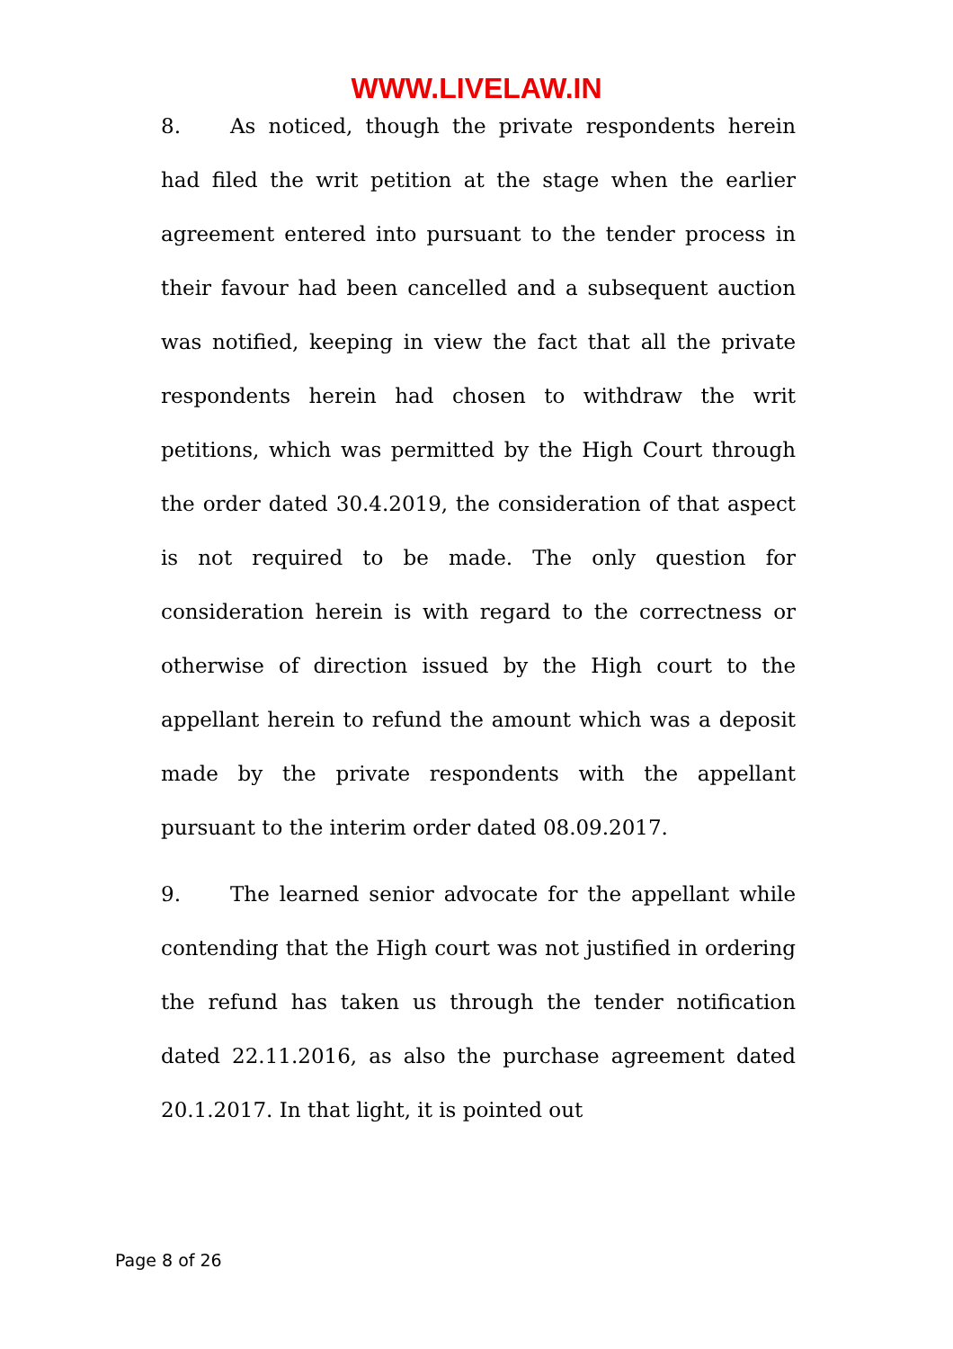WWW.LIVELAW.IN
8. As noticed, though the private respondents herein had filed the writ petition at the stage when the earlier agreement entered into pursuant to the tender process in their favour had been cancelled and a subsequent auction was notified, keeping in view the fact that all the private respondents herein had chosen to withdraw the writ petitions, which was permitted by the High Court through the order dated 30.4.2019, the consideration of that aspect is not required to be made. The only question for consideration herein is with regard to the correctness or otherwise of direction issued by the High court to the appellant herein to refund the amount which was a deposit made by the private respondents with the appellant pursuant to the interim order dated 08.09.2017.
9. The learned senior advocate for the appellant while contending that the High court was not justified in ordering the refund has taken us through the tender notification dated 22.11.2016, as also the purchase agreement dated 20.1.2017. In that light, it is pointed out
Page 8 of 26